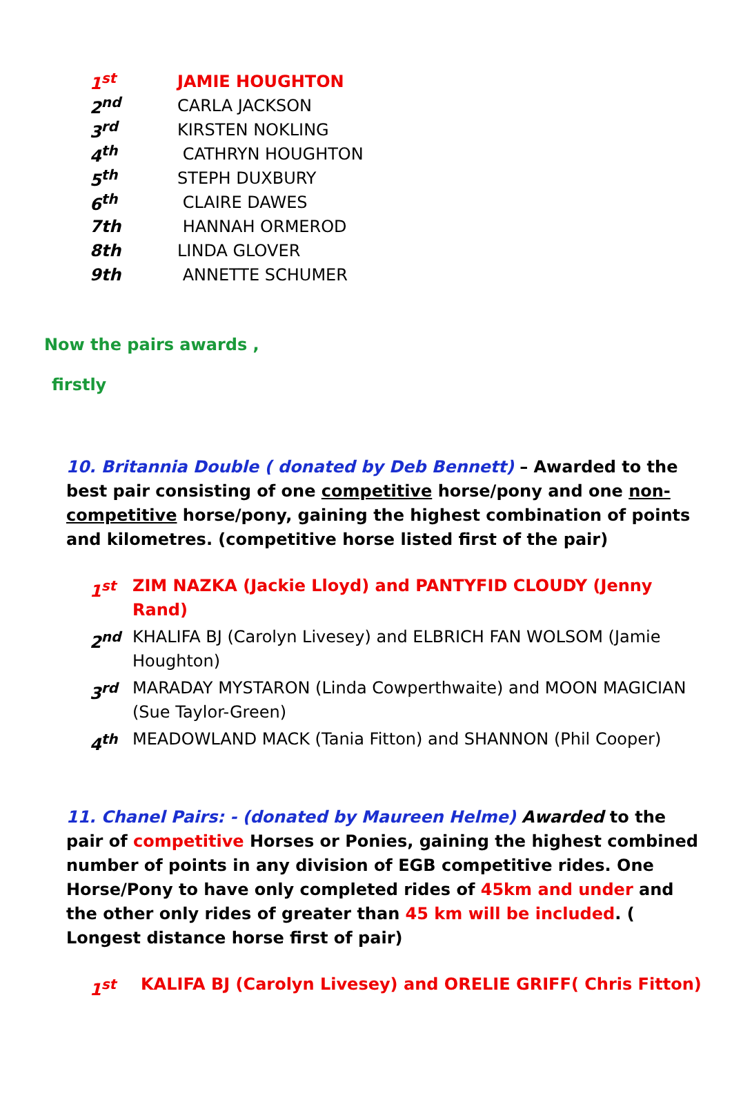1<sup>st</sup> JAMIE HOUGHTON
2<sup>nd</sup> CARLA JACKSON
3<sup>rd</sup> KIRSTEN NOKLING
4<sup>th</sup> CATHRYN HOUGHTON
5<sup>th</sup> STEPH DUXBURY
6<sup>th</sup> CLAIRE DAWES
7th HANNAH ORMEROD
8th LINDA GLOVER
9th ANNETTE SCHUMER
Now the pairs awards ,
firstly
10. Britannia Double ( donated by Deb Bennett) – Awarded to the best pair consisting of one competitive horse/pony and one non-competitive horse/pony, gaining the highest combination of points and kilometres. (competitive horse listed first of the pair)
1<sup>st</sup> ZIM NAZKA (Jackie Lloyd) and PANTYFID CLOUDY (Jenny Rand)
2<sup>nd</sup> KHALIFA BJ (Carolyn Livesey) and ELBRICH FAN WOLSOM (Jamie Houghton)
3<sup>rd</sup> MARADAY MYSTARON (Linda Cowperthwaite) and MOON MAGICIAN (Sue Taylor-Green)
4<sup>th</sup> MEADOWLAND MACK (Tania Fitton) and SHANNON (Phil Cooper)
11. Chanel Pairs: - (donated by Maureen Helme) Awarded to the pair of competitive Horses or Ponies, gaining the highest combined number of points in any division of EGB competitive rides. One Horse/Pony to have only completed rides of 45km and under and the other only rides of greater than 45 km will be included. ( Longest distance horse first of pair)
1<sup>st</sup> KALIFA BJ (Carolyn Livesey) and ORELIE GRIFF( Chris Fitton)